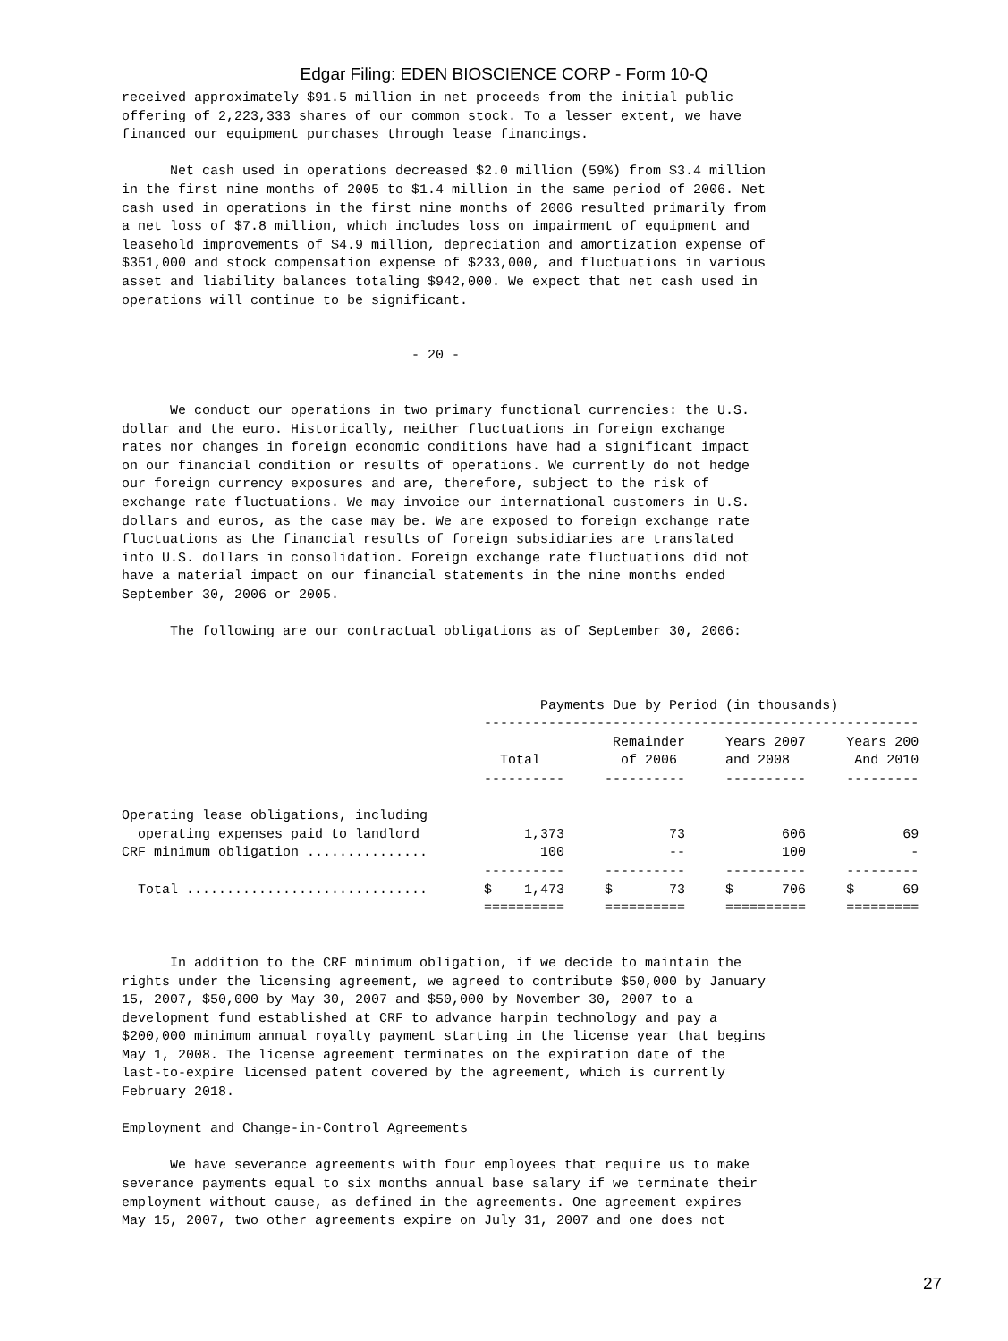Edgar Filing: EDEN BIOSCIENCE CORP - Form 10-Q
received approximately $91.5 million in net proceeds from the initial public
offering of 2,223,333 shares of our common stock. To a lesser extent, we have
financed our equipment purchases through lease financings.

      Net cash used in operations decreased $2.0 million (59%) from $3.4 million
in the first nine months of 2005 to $1.4 million in the same period of 2006. Net
cash used in operations in the first nine months of 2006 resulted primarily from
a net loss of $7.8 million, which includes loss on impairment of equipment and
leasehold improvements of $4.9 million, depreciation and amortization expense of
$351,000 and stock compensation expense of $233,000, and fluctuations in various
asset and liability balances totaling $942,000. We expect that net cash used in
operations will continue to be significant.


                                    - 20 -


      We conduct our operations in two primary functional currencies: the U.S.
dollar and the euro. Historically, neither fluctuations in foreign exchange
rates nor changes in foreign economic conditions have had a significant impact
on our financial condition or results of operations. We currently do not hedge
our foreign currency exposures and are, therefore, subject to the risk of
exchange rate fluctuations. We may invoice our international customers in U.S.
dollars and euros, as the case may be. We are exposed to foreign exchange rate
fluctuations as the financial results of foreign subsidiaries are translated
into U.S. dollars in consolidation. Foreign exchange rate fluctuations did not
have a material impact on our financial statements in the nine months ended
September 30, 2006 or 2005.

      The following are our contractual obligations as of September 30, 2006:



                                                    Payments Due by Period (in thousands)
                                             ------------------------------------------------------
                                                             Remainder     Years 2007     Years 200
                                               Total          of 2006      and 2008        And 2010
                                             ----------     ----------     ----------     ---------

Operating lease obligations, including
  operating expenses paid to landlord             1,373             73            606            69
CRF minimum obligation ...............              100             --            100             -
                                             ----------     ----------     ----------     ---------
  Total ..............................       $    1,473     $       73     $      706     $      69
                                             ==========     ==========     ==========     =========


      In addition to the CRF minimum obligation, if we decide to maintain the
rights under the licensing agreement, we agreed to contribute $50,000 by January
15, 2007, $50,000 by May 30, 2007 and $50,000 by November 30, 2007 to a
development fund established at CRF to advance harpin technology and pay a
$200,000 minimum annual royalty payment starting in the license year that begins
May 1, 2008. The license agreement terminates on the expiration date of the
last-to-expire licensed patent covered by the agreement, which is currently
February 2018.

Employment and Change-in-Control Agreements

      We have severance agreements with four employees that require us to make
severance payments equal to six months annual base salary if we terminate their
employment without cause, as defined in the agreements. One agreement expires
May 15, 2007, two other agreements expire on July 31, 2007 and one does not
27